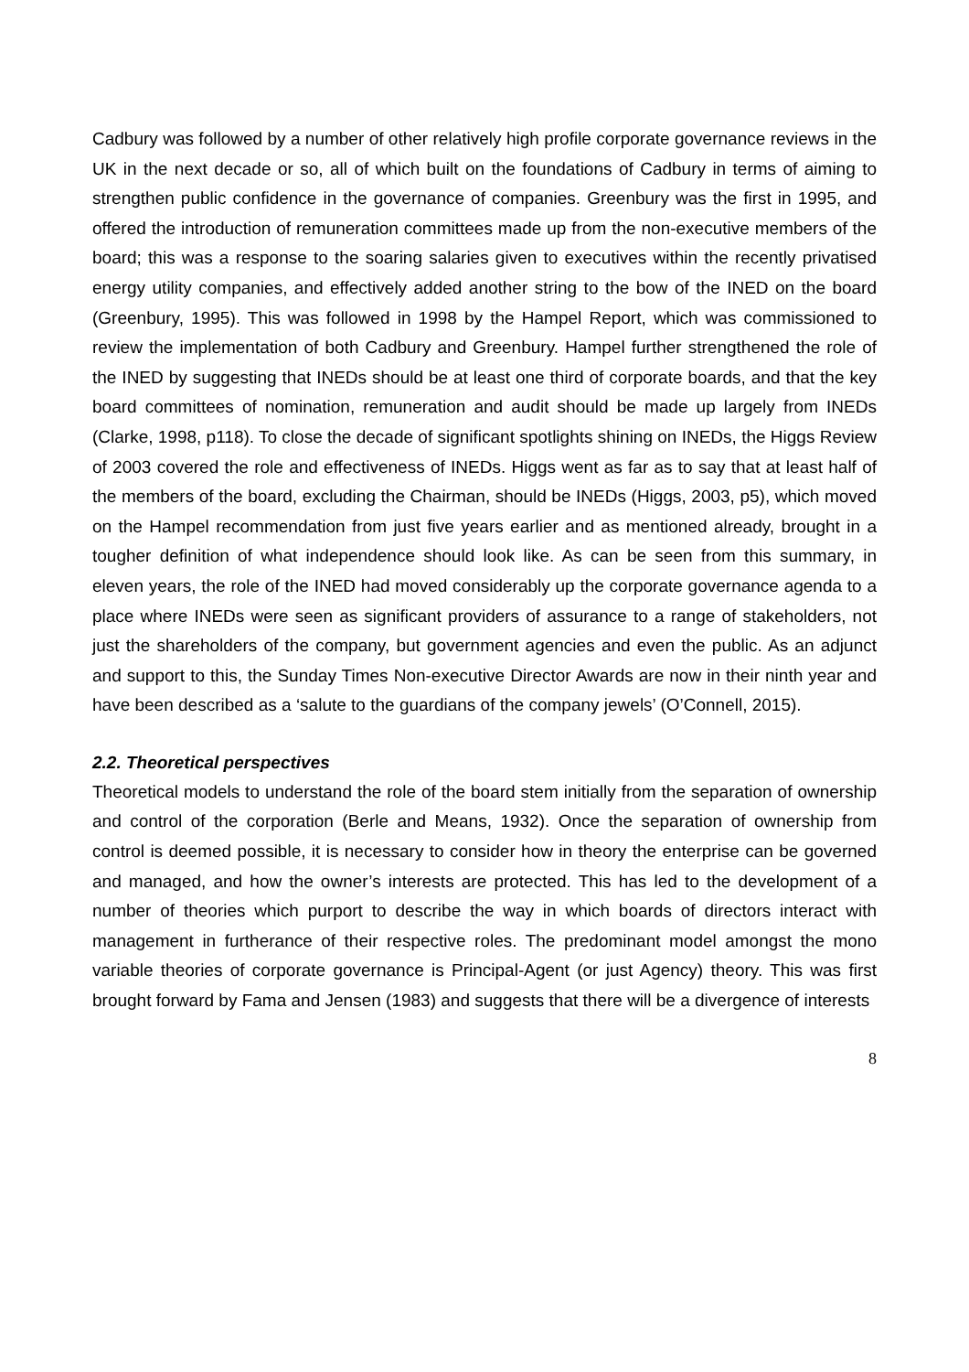Cadbury was followed by a number of other relatively high profile corporate governance reviews in the UK in the next decade or so, all of which built on the foundations of Cadbury in terms of aiming to strengthen public confidence in the governance of companies. Greenbury was the first in 1995, and offered the introduction of remuneration committees made up from the non-executive members of the board; this was a response to the soaring salaries given to executives within the recently privatised energy utility companies, and effectively added another string to the bow of the INED on the board (Greenbury, 1995). This was followed in 1998 by the Hampel Report, which was commissioned to review the implementation of both Cadbury and Greenbury. Hampel further strengthened the role of the INED by suggesting that INEDs should be at least one third of corporate boards, and that the key board committees of nomination, remuneration and audit should be made up largely from INEDs (Clarke, 1998, p118). To close the decade of significant spotlights shining on INEDs, the Higgs Review of 2003 covered the role and effectiveness of INEDs. Higgs went as far as to say that at least half of the members of the board, excluding the Chairman, should be INEDs (Higgs, 2003, p5), which moved on the Hampel recommendation from just five years earlier and as mentioned already, brought in a tougher definition of what independence should look like. As can be seen from this summary, in eleven years, the role of the INED had moved considerably up the corporate governance agenda to a place where INEDs were seen as significant providers of assurance to a range of stakeholders, not just the shareholders of the company, but government agencies and even the public. As an adjunct and support to this, the Sunday Times Non-executive Director Awards are now in their ninth year and have been described as a ‘salute to the guardians of the company jewels’ (O’Connell, 2015).
2.2. Theoretical perspectives
Theoretical models to understand the role of the board stem initially from the separation of ownership and control of the corporation (Berle and Means, 1932). Once the separation of ownership from control is deemed possible, it is necessary to consider how in theory the enterprise can be governed and managed, and how the owner’s interests are protected. This has led to the development of a number of theories which purport to describe the way in which boards of directors interact with management in furtherance of their respective roles. The predominant model amongst the mono variable theories of corporate governance is Principal-Agent (or just Agency) theory. This was first brought forward by Fama and Jensen (1983) and suggests that there will be a divergence of interests
8